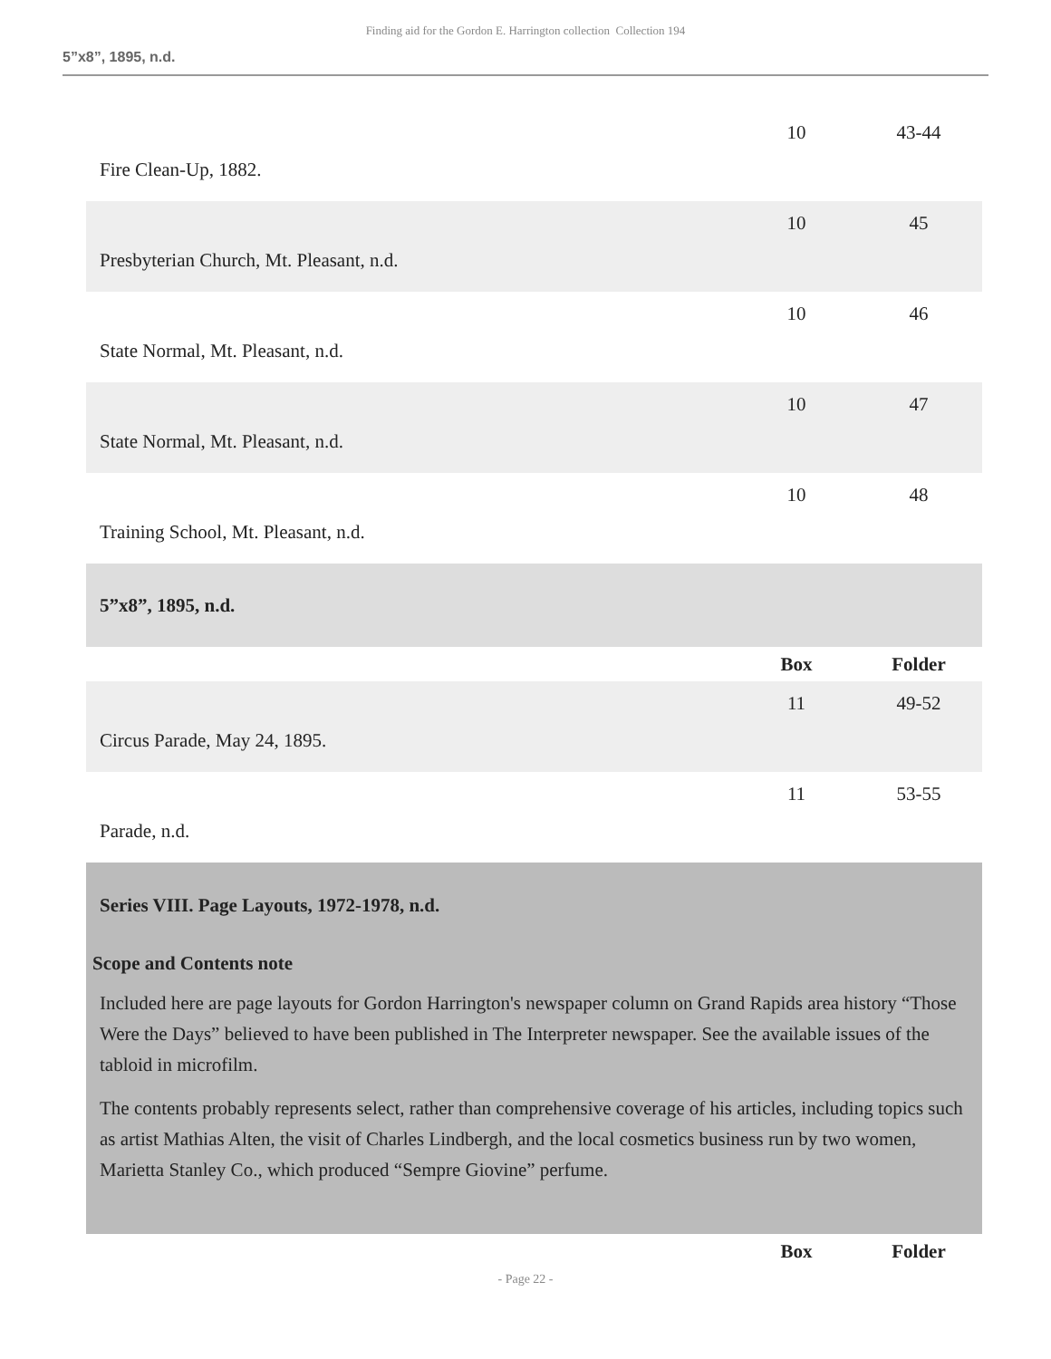Finding aid for the Gordon E. Harrington collection Collection 194
5”x8”, 1895, n.d.
| Fire Clean-Up, 1882. | 10 | 43-44 |
| Presbyterian Church, Mt. Pleasant, n.d. | 10 | 45 |
| State Normal, Mt. Pleasant, n.d. | 10 | 46 |
| State Normal, Mt. Pleasant, n.d. | 10 | 47 |
| Training School, Mt. Pleasant, n.d. | 10 | 48 |
| 5”x8”, 1895, n.d. | | |
| | Box | Folder |
| Circus Parade, May 24, 1895. | 11 | 49-52 |
| Parade, n.d. | 11 | 53-55 |
| Series VIII. Page Layouts, 1972-1978, n.d. Scope and Contents note Included here are page layouts for Gordon Harrington's newspaper column on Grand Rapids area history “Those Were the Days” believed to have been published in The Interpreter newspaper. See the available issues of the tabloid in microfilm. The contents probably represents select, rather than comprehensive coverage of his articles, including topics such as artist Mathias Alten, the visit of Charles Lindbergh, and the local cosmetics business run by two women, Marietta Stanley Co., which produced “Sempre Giovine” perfume. | | |
| | Box | Folder |
- Page 22 -